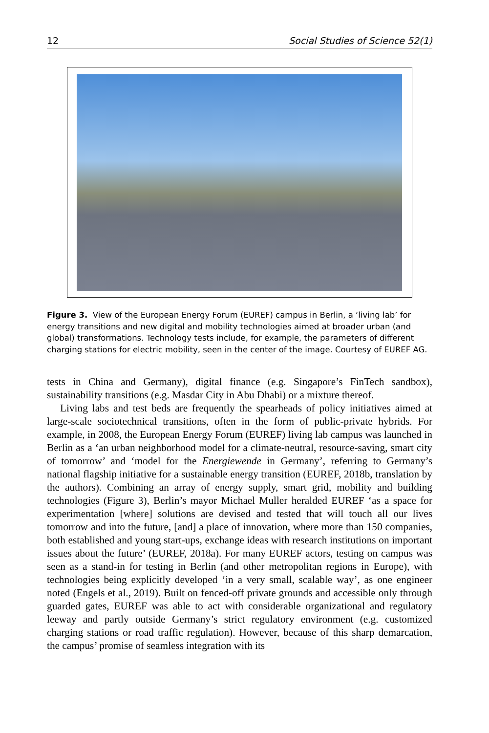12 Social Studies of Science 52(1)
Figure 3. View of the European Energy Forum (EUREF) campus in Berlin, a ‘living lab’ for energy transitions and new digital and mobility technologies aimed at broader urban (and global) transformations. Technology tests include, for example, the parameters of different charging stations for electric mobility, seen in the center of the image. Courtesy of EUREF AG.
tests in China and Germany), digital finance (e.g. Singapore’s FinTech sandbox), sustainability transitions (e.g. Masdar City in Abu Dhabi) or a mixture thereof.
Living labs and test beds are frequently the spearheads of policy initiatives aimed at large-scale sociotechnical transitions, often in the form of public-private hybrids. For example, in 2008, the European Energy Forum (EUREF) living lab campus was launched in Berlin as a ‘an urban neighborhood model for a climate-neutral, resource-saving, smart city of tomorrow’ and ‘model for the Energiewende in Germany’, referring to Germany’s national flagship initiative for a sustainable energy transition (EUREF, 2018b, translation by the authors). Combining an array of energy supply, smart grid, mobility and building technologies (Figure 3), Berlin’s mayor Michael Muller heralded EUREF ‘as a space for experimentation [where] solutions are devised and tested that will touch all our lives tomorrow and into the future, [and] a place of innovation, where more than 150 companies, both established and young start-ups, exchange ideas with research institutions on important issues about the future’ (EUREF, 2018a). For many EUREF actors, testing on campus was seen as a stand-in for testing in Berlin (and other metropolitan regions in Europe), with technologies being explicitly developed ‘in a very small, scalable way’, as one engineer noted (Engels et al., 2019). Built on fenced-off private grounds and accessible only through guarded gates, EUREF was able to act with considerable organizational and regulatory leeway and partly outside Germany’s strict regulatory environment (e.g. customized charging stations or road traffic regulation). However, because of this sharp demarcation, the campus’ promise of seamless integration with its